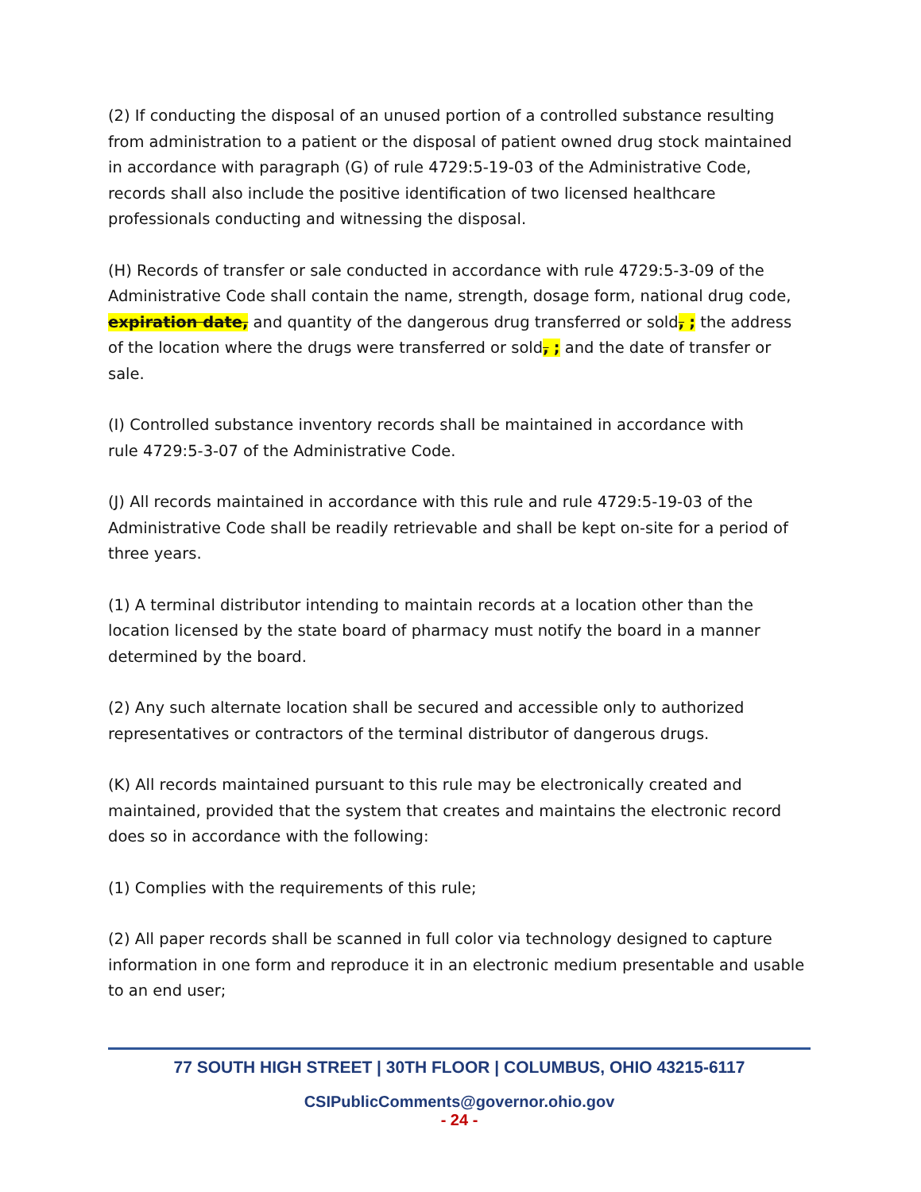(2) If conducting the disposal of an unused portion of a controlled substance resulting from administration to a patient or the disposal of patient owned drug stock maintained in accordance with paragraph (G) of rule 4729:5-19-03 of the Administrative Code, records shall also include the positive identification of two licensed healthcare professionals conducting and witnessing the disposal.
(H) Records of transfer or sale conducted in accordance with rule 4729:5-3-09 of the Administrative Code shall contain the name, strength, dosage form, national drug code, expiration date, and quantity of the dangerous drug transferred or sold, ; the address of the location where the drugs were transferred or sold, ; and the date of transfer or sale.
(I) Controlled substance inventory records shall be maintained in accordance with
rule 4729:5-3-07 of the Administrative Code.
(J) All records maintained in accordance with this rule and rule 4729:5-19-03 of the Administrative Code shall be readily retrievable and shall be kept on-site for a period of three years.
(1) A terminal distributor intending to maintain records at a location other than the location licensed by the state board of pharmacy must notify the board in a manner determined by the board.
(2) Any such alternate location shall be secured and accessible only to authorized representatives or contractors of the terminal distributor of dangerous drugs.
(K) All records maintained pursuant to this rule may be electronically created and maintained, provided that the system that creates and maintains the electronic record does so in accordance with the following:
(1) Complies with the requirements of this rule;
(2) All paper records shall be scanned in full color via technology designed to capture information in one form and reproduce it in an electronic medium presentable and usable to an end user;
77 SOUTH HIGH STREET | 30TH FLOOR | COLUMBUS, OHIO 43215-6117
CSIPublicComments@governor.ohio.gov
- 24 -